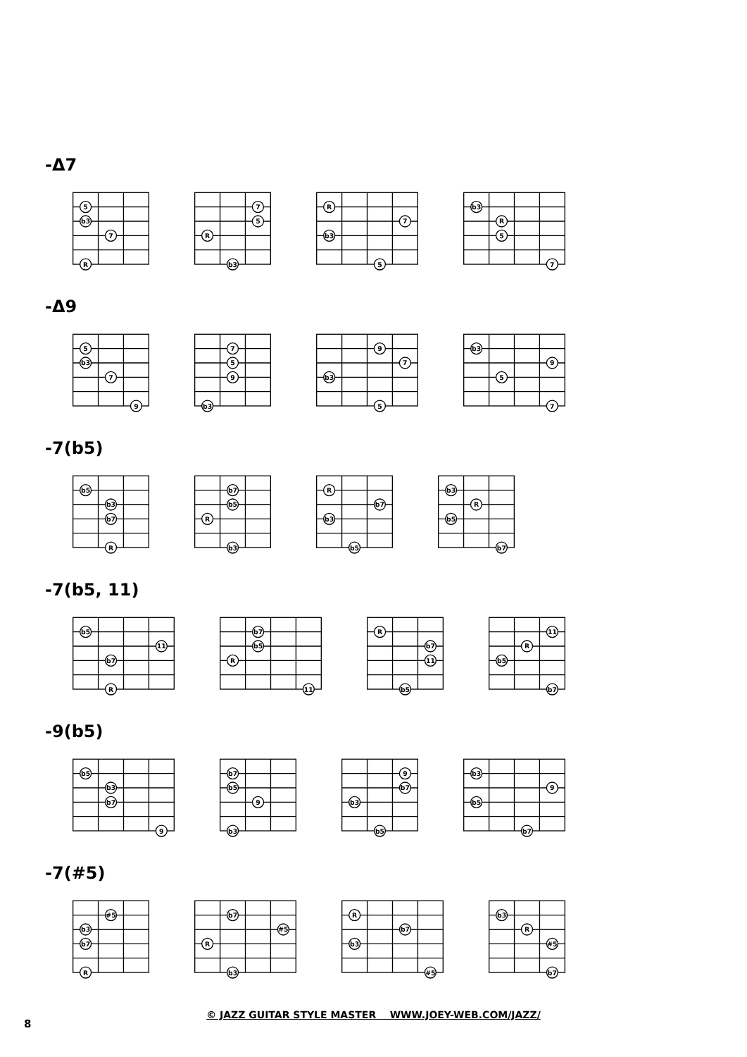-Δ7
5
b3
7
R
7
5
R
b3
R
7
b3
5
b3
R
5
7
-Δ9
5
b3
7
9
7
5
9
b3
9
7
b3
5
b3
9
5
7
-7(b5)
b5
b3
b7
R
b7
b5
R
b3
R
b7
b3
b5
b3
R
b5
b7
-7(b5, 11)
b5
11
b7
R
b7
b5
R
11
R
b7
11
b5
11
R
b5
b7
-9(b5)
b5
b3
b7
9
b7
b5
9
b3
9
b7
b3
b5
b3
9
b5
b7
-7(#5)
#5
b3
b7
R
b7
#5
R
b3
R
b7
b3
#5
b3
R
#5
b7
© JAZZ GUITAR STYLE MASTER WWW.JOEY-WEB.COM/JAZZ/
8